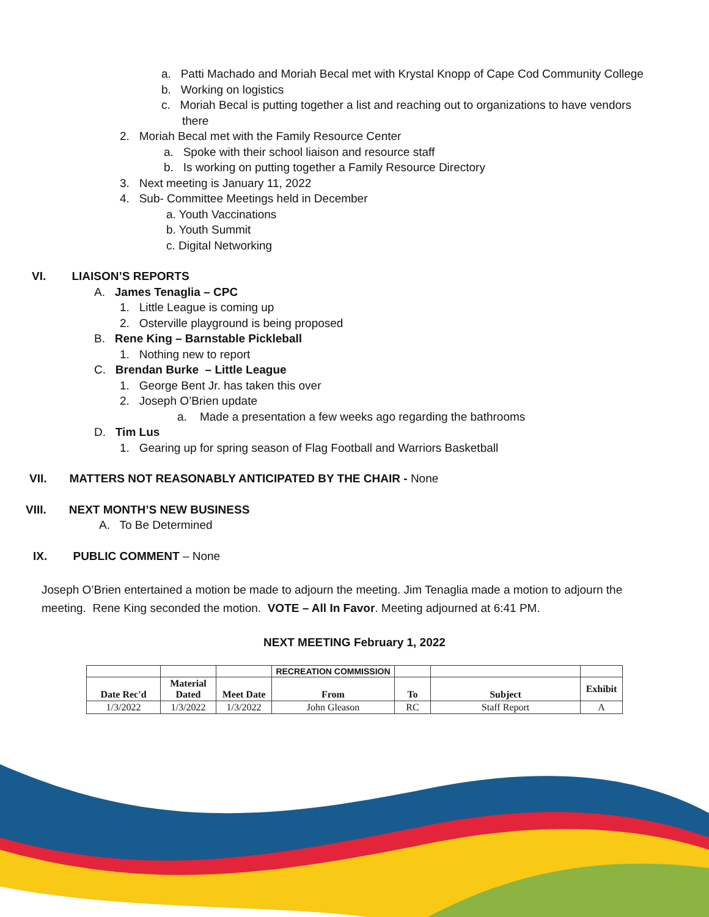a. Patti Machado and Moriah Becal met with Krystal Knopp of Cape Cod Community College
b. Working on logistics
c. Moriah Becal is putting together a list and reaching out to organizations to have vendors
there
2. Moriah Becal met with the Family Resource Center
a. Spoke with their school liaison and resource staff
b. Is working on putting together a Family Resource Directory
3. Next meeting is January 11, 2022
4. Sub- Committee Meetings held in December
a. Youth Vaccinations
b. Youth Summit
c. Digital Networking
VI. LIAISON’S REPORTS
A. James Tenaglia – CPC
1. Little League is coming up
2. Osterville playground is being proposed
B. Rene King – Barnstable Pickleball
1. Nothing new to report
C. Brendan Burke – Little League
1. George Bent Jr. has taken this over
2. Joseph O’Brien update
a. Made a presentation a few weeks ago regarding the bathrooms
D. Tim Lus
1. Gearing up for spring season of Flag Football and Warriors Basketball
VII. MATTERS NOT REASONABLY ANTICIPATED BY THE CHAIR - None
VIII. NEXT MONTH’S NEW BUSINESS
A. To Be Determined
IX. PUBLIC COMMENT – None
Joseph O’Brien entertained a motion be made to adjourn the meeting. Jim Tenaglia made a motion to adjourn the meeting. Rene King seconded the motion. VOTE – All In Favor. Meeting adjourned at 6:41 PM.
NEXT MEETING February 1, 2022
| | | | RECREATION COMMISSION | | | |
| Date Rec'd | Material Dated | Meet Date | From | To | Subject | Exhibit |
| 1/3/2022 | 1/3/2022 | 1/3/2022 | John Gleason | RC | Staff Report | A |